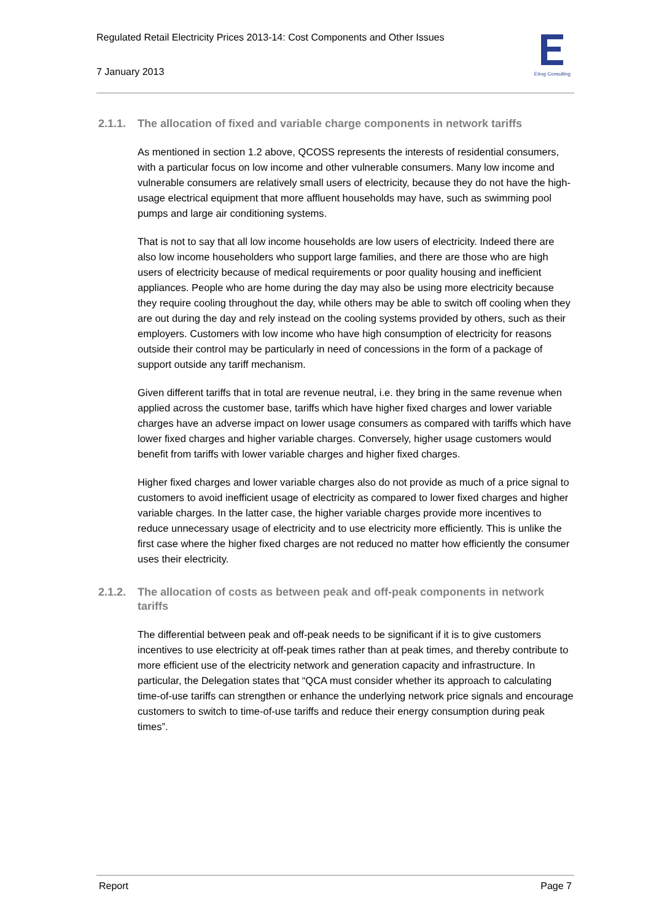Regulated Retail Electricity Prices 2013-14: Cost Components and Other Issues
7 January 2013
Etrog Consulting
2.1.1. The allocation of fixed and variable charge components in network tariffs
As mentioned in section 1.2 above, QCOSS represents the interests of residential consumers, with a particular focus on low income and other vulnerable consumers. Many low income and vulnerable consumers are relatively small users of electricity, because they do not have the high-usage electrical equipment that more affluent households may have, such as swimming pool pumps and large air conditioning systems.
That is not to say that all low income households are low users of electricity. Indeed there are also low income householders who support large families, and there are those who are high users of electricity because of medical requirements or poor quality housing and inefficient appliances. People who are home during the day may also be using more electricity because they require cooling throughout the day, while others may be able to switch off cooling when they are out during the day and rely instead on the cooling systems provided by others, such as their employers. Customers with low income who have high consumption of electricity for reasons outside their control may be particularly in need of concessions in the form of a package of support outside any tariff mechanism.
Given different tariffs that in total are revenue neutral, i.e. they bring in the same revenue when applied across the customer base, tariffs which have higher fixed charges and lower variable charges have an adverse impact on lower usage consumers as compared with tariffs which have lower fixed charges and higher variable charges. Conversely, higher usage customers would benefit from tariffs with lower variable charges and higher fixed charges.
Higher fixed charges and lower variable charges also do not provide as much of a price signal to customers to avoid inefficient usage of electricity as compared to lower fixed charges and higher variable charges. In the latter case, the higher variable charges provide more incentives to reduce unnecessary usage of electricity and to use electricity more efficiently. This is unlike the first case where the higher fixed charges are not reduced no matter how efficiently the consumer uses their electricity.
2.1.2. The allocation of costs as between peak and off-peak components in network tariffs
The differential between peak and off-peak needs to be significant if it is to give customers incentives to use electricity at off-peak times rather than at peak times, and thereby contribute to more efficient use of the electricity network and generation capacity and infrastructure. In particular, the Delegation states that “QCA must consider whether its approach to calculating time-of-use tariffs can strengthen or enhance the underlying network price signals and encourage customers to switch to time-of-use tariffs and reduce their energy consumption during peak times”.
Report Page 7